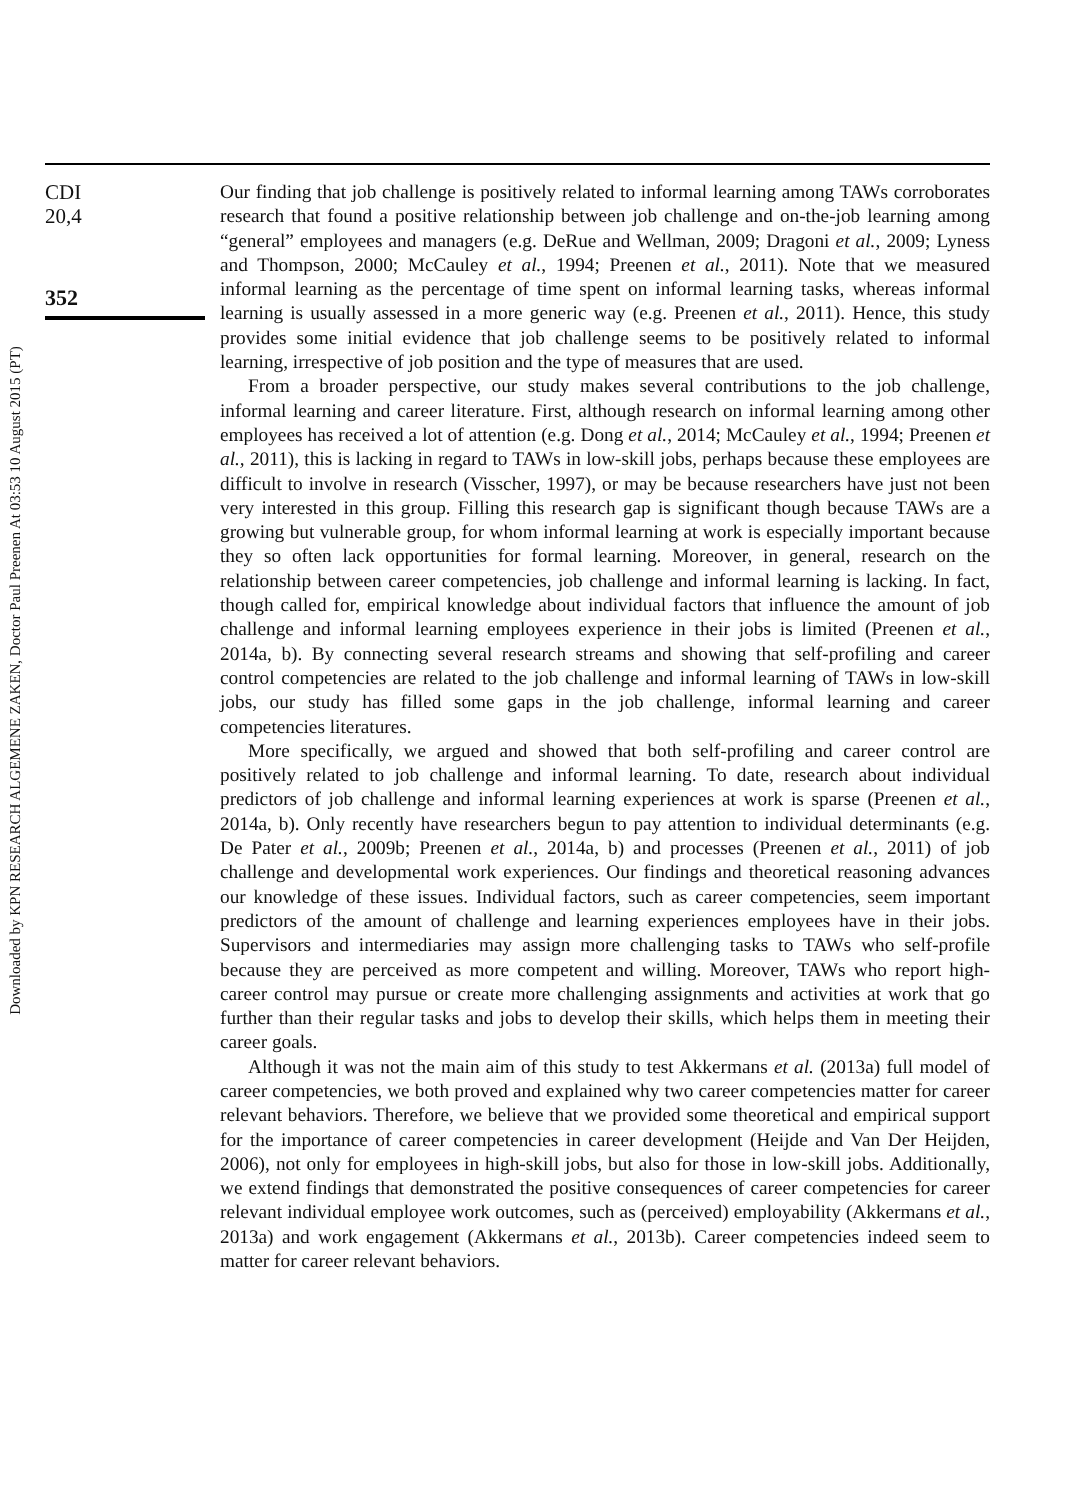CDI
20,4
352
Our finding that job challenge is positively related to informal learning among TAWs corroborates research that found a positive relationship between job challenge and on-the-job learning among “general” employees and managers (e.g. DeRue and Wellman, 2009; Dragoni et al., 2009; Lyness and Thompson, 2000; McCauley et al., 1994; Preenen et al., 2011). Note that we measured informal learning as the percentage of time spent on informal learning tasks, whereas informal learning is usually assessed in a more generic way (e.g. Preenen et al., 2011). Hence, this study provides some initial evidence that job challenge seems to be positively related to informal learning, irrespective of job position and the type of measures that are used.
From a broader perspective, our study makes several contributions to the job challenge, informal learning and career literature. First, although research on informal learning among other employees has received a lot of attention (e.g. Dong et al., 2014; McCauley et al., 1994; Preenen et al., 2011), this is lacking in regard to TAWs in low-skill jobs, perhaps because these employees are difficult to involve in research (Visscher, 1997), or may be because researchers have just not been very interested in this group. Filling this research gap is significant though because TAWs are a growing but vulnerable group, for whom informal learning at work is especially important because they so often lack opportunities for formal learning. Moreover, in general, research on the relationship between career competencies, job challenge and informal learning is lacking. In fact, though called for, empirical knowledge about individual factors that influence the amount of job challenge and informal learning employees experience in their jobs is limited (Preenen et al., 2014a, b). By connecting several research streams and showing that self-profiling and career control competencies are related to the job challenge and informal learning of TAWs in low-skill jobs, our study has filled some gaps in the job challenge, informal learning and career competencies literatures.
More specifically, we argued and showed that both self-profiling and career control are positively related to job challenge and informal learning. To date, research about individual predictors of job challenge and informal learning experiences at work is sparse (Preenen et al., 2014a, b). Only recently have researchers begun to pay attention to individual determinants (e.g. De Pater et al., 2009b; Preenen et al., 2014a, b) and processes (Preenen et al., 2011) of job challenge and developmental work experiences. Our findings and theoretical reasoning advances our knowledge of these issues. Individual factors, such as career competencies, seem important predictors of the amount of challenge and learning experiences employees have in their jobs. Supervisors and intermediaries may assign more challenging tasks to TAWs who self-profile because they are perceived as more competent and willing. Moreover, TAWs who report high-career control may pursue or create more challenging assignments and activities at work that go further than their regular tasks and jobs to develop their skills, which helps them in meeting their career goals.
Although it was not the main aim of this study to test Akkermans et al. (2013a) full model of career competencies, we both proved and explained why two career competencies matter for career relevant behaviors. Therefore, we believe that we provided some theoretical and empirical support for the importance of career competencies in career development (Heijde and Van Der Heijden, 2006), not only for employees in high-skill jobs, but also for those in low-skill jobs. Additionally, we extend findings that demonstrated the positive consequences of career competencies for career relevant individual employee work outcomes, such as (perceived) employability (Akkermans et al., 2013a) and work engagement (Akkermans et al., 2013b). Career competencies indeed seem to matter for career relevant behaviors.
Downloaded by KPN RESEARCH ALGEMENE ZAKEN, Doctor Paul Preenen At 03:53 10 August 2015 (PT)